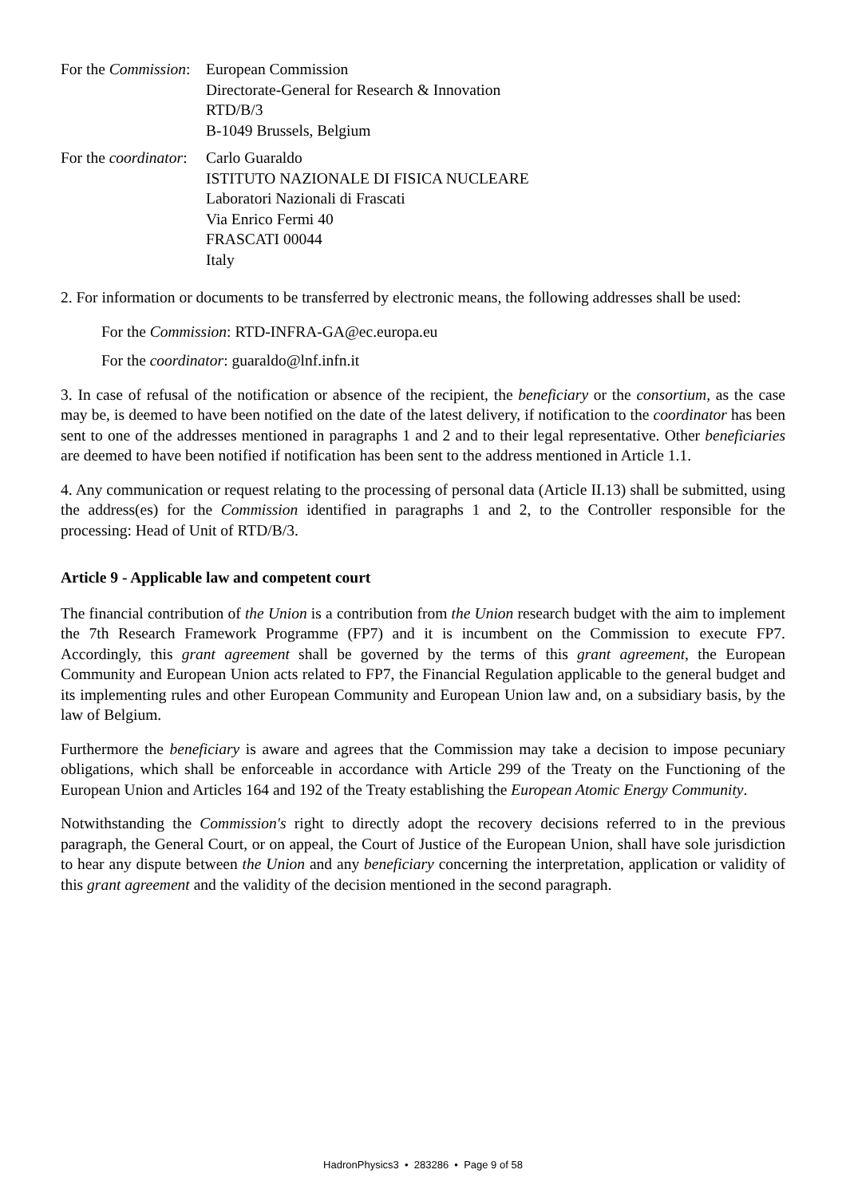For the Commission:
European Commission
Directorate-General for Research & Innovation
RTD/B/3
B-1049 Brussels, Belgium
For the coordinator:
Carlo Guaraldo
ISTITUTO NAZIONALE DI FISICA NUCLEARE
Laboratori Nazionali di Frascati
Via Enrico Fermi 40
FRASCATI 00044
Italy
2. For information or documents to be transferred by electronic means, the following addresses shall be used:
For the Commission: RTD-INFRA-GA@ec.europa.eu
For the coordinator: guaraldo@lnf.infn.it
3. In case of refusal of the notification or absence of the recipient, the beneficiary or the consortium, as the case may be, is deemed to have been notified on the date of the latest delivery, if notification to the coordinator has been sent to one of the addresses mentioned in paragraphs 1 and 2 and to their legal representative. Other beneficiaries are deemed to have been notified if notification has been sent to the address mentioned in Article 1.1.
4. Any communication or request relating to the processing of personal data (Article II.13) shall be submitted, using the address(es) for the Commission identified in paragraphs 1 and 2, to the Controller responsible for the processing: Head of Unit of RTD/B/3.
Article 9 - Applicable law and competent court
The financial contribution of the Union is a contribution from the Union research budget with the aim to implement the 7th Research Framework Programme (FP7) and it is incumbent on the Commission to execute FP7. Accordingly, this grant agreement shall be governed by the terms of this grant agreement, the European Community and European Union acts related to FP7, the Financial Regulation applicable to the general budget and its implementing rules and other European Community and European Union law and, on a subsidiary basis, by the law of Belgium.
Furthermore the beneficiary is aware and agrees that the Commission may take a decision to impose pecuniary obligations, which shall be enforceable in accordance with Article 299 of the Treaty on the Functioning of the European Union and Articles 164 and 192 of the Treaty establishing the European Atomic Energy Community.
Notwithstanding the Commission's right to directly adopt the recovery decisions referred to in the previous paragraph, the General Court, or on appeal, the Court of Justice of the European Union, shall have sole jurisdiction to hear any dispute between the Union and any beneficiary concerning the interpretation, application or validity of this grant agreement and the validity of the decision mentioned in the second paragraph.
HadronPhysics3 • 283286 • Page 9 of 58